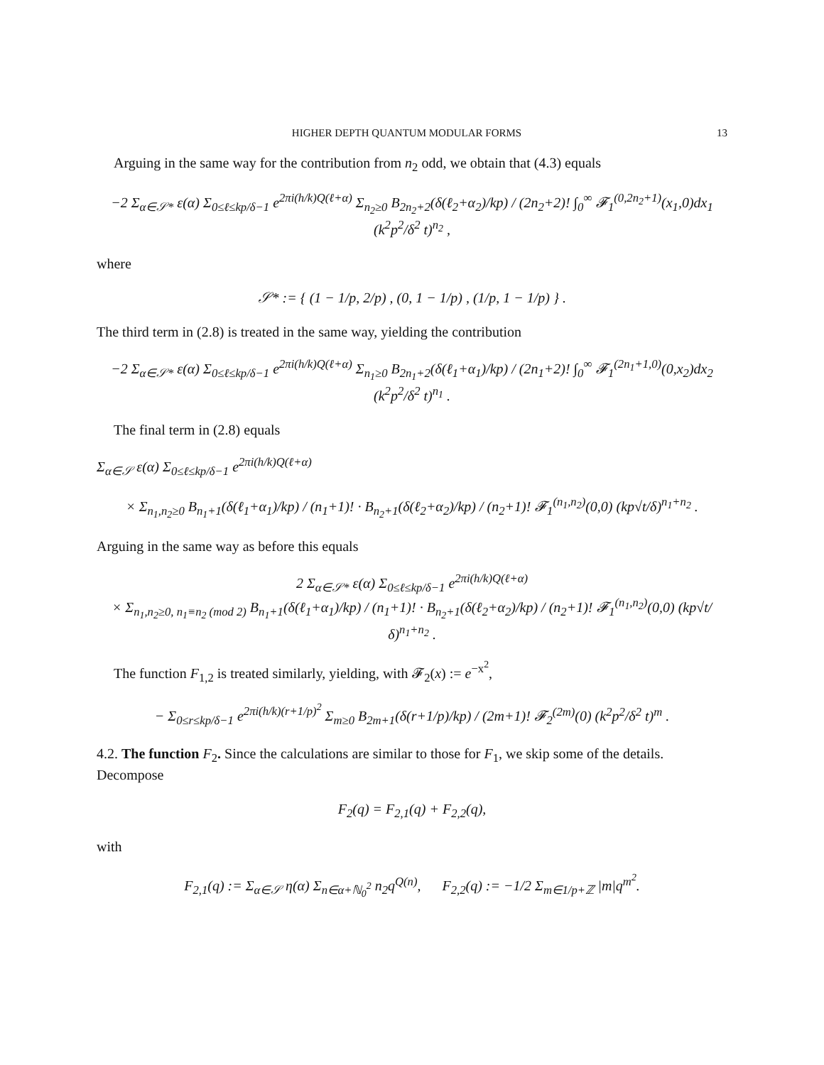HIGHER DEPTH QUANTUM MODULAR FORMS 13
Arguing in the same way for the contribution from n<sub>2</sub> odd, we obtain that (4.3) equals
−2 Σ<sub>α∈𝒮*</sub> ε(α) Σ<sub>0≤ℓ≤kp/δ−1</sub> e<sup>2πi(h/k)Q(ℓ+α)</sup> Σ<sub>n<sub>2</sub>≥0</sub> B<sub>2n<sub>2</sub>+2</sub>(δ(ℓ<sub>2</sub>+α<sub>2</sub>)/kp) / (2n<sub>2</sub>+2)! ∫<sub>0</sub><sup>∞</sup> 𝓕<sub>1</sub><sup>(0,2n<sub>2</sub>+1)</sup>(x<sub>1</sub>,0)dx<sub>1</sub> (k<sup>2</sup>p<sup>2</sup>/δ<sup>2</sup> t)<sup>n<sub>2</sub></sup> ,
where
𝒮* := { (1 − 1/p, 2/p) , (0, 1 − 1/p) , (1/p, 1 − 1/p) } .
The third term in (2.8) is treated in the same way, yielding the contribution
−2 Σ<sub>α∈𝒮*</sub> ε(α) Σ<sub>0≤ℓ≤kp/δ−1</sub> e<sup>2πi(h/k)Q(ℓ+α)</sup> Σ<sub>n<sub>1</sub>≥0</sub> B<sub>2n<sub>1</sub>+2</sub>(δ(ℓ<sub>1</sub>+α<sub>1</sub>)/kp) / (2n<sub>1</sub>+2)! ∫<sub>0</sub><sup>∞</sup> 𝓕<sub>1</sub><sup>(2n<sub>1</sub>+1,0)</sup>(0,x<sub>2</sub>)dx<sub>2</sub> (k<sup>2</sup>p<sup>2</sup>/δ<sup>2</sup> t)<sup>n<sub>1</sub></sup> .
The final term in (2.8) equals
Σ<sub>α∈𝒮</sub> ε(α) Σ<sub>0≤ℓ≤kp/δ−1</sub> e<sup>2πi(h/k)Q(ℓ+α)</sup>
× Σ<sub>n<sub>1</sub>,n<sub>2</sub>≥0</sub> B<sub>n<sub>1</sub>+1</sub>(δ(ℓ<sub>1</sub>+α<sub>1</sub>)/kp) / (n<sub>1</sub>+1)! · B<sub>n<sub>2</sub>+1</sub>(δ(ℓ<sub>2</sub>+α<sub>2</sub>)/kp) / (n<sub>2</sub>+1)! 𝓕<sub>1</sub><sup>(n<sub>1</sub>,n<sub>2</sub>)</sup>(0,0) (kp√t/δ)<sup>n<sub>1</sub>+n<sub>2</sub></sup> .
Arguing in the same way as before this equals
2 Σ<sub>α∈𝒮*</sub> ε(α) Σ<sub>0≤ℓ≤kp/δ−1</sub> e<sup>2πi(h/k)Q(ℓ+α)</sup>
× Σ<sub>n<sub>1</sub>,n<sub>2</sub>≥0, n<sub>1</sub>≡n<sub>2</sub> (mod 2)</sub> B<sub>n<sub>1</sub>+1</sub>(δ(ℓ<sub>1</sub>+α<sub>1</sub>)/kp) / (n<sub>1</sub>+1)! · B<sub>n<sub>2</sub>+1</sub>(δ(ℓ<sub>2</sub>+α<sub>2</sub>)/kp) / (n<sub>2</sub>+1)! 𝓕<sub>1</sub><sup>(n<sub>1</sub>,n<sub>2</sub>)</sup>(0,0) (kp√t/δ)<sup>n<sub>1</sub>+n<sub>2</sub></sup> .
The function F<sub>1,2</sub> is treated similarly, yielding, with 𝓕<sub>2</sub>(x) := e<sup>−x<sup>2</sup></sup>,
− Σ<sub>0≤r≤kp/δ−1</sub> e<sup>2πi(h/k)(r+1/p)<sup>2</sup></sup> Σ<sub>m≥0</sub> B<sub>2m+1</sub>(δ(r+1/p)/kp) / (2m+1)! 𝓕<sub>2</sub><sup>(2m)</sup>(0) (k<sup>2</sup>p<sup>2</sup>/δ<sup>2</sup> t)<sup>m</sup> .
4.2. The function F<sub>2</sub>. Since the calculations are similar to those for F<sub>1</sub>, we skip some of the details. Decompose
F<sub>2</sub>(q) = F<sub>2,1</sub>(q) + F<sub>2,2</sub>(q),
with
F<sub>2,1</sub>(q) := Σ<sub>α∈𝒮</sub> η(α) Σ<sub>n∈α+ℕ<sub>0</sub><sup>2</sup></sub> n<sub>2</sub>q<sup>Q(n)</sup>, F<sub>2,2</sub>(q) := −1/2 Σ<sub>m∈1/p+ℤ</sub> |m|q<sup>m<sup>2</sup></sup>.